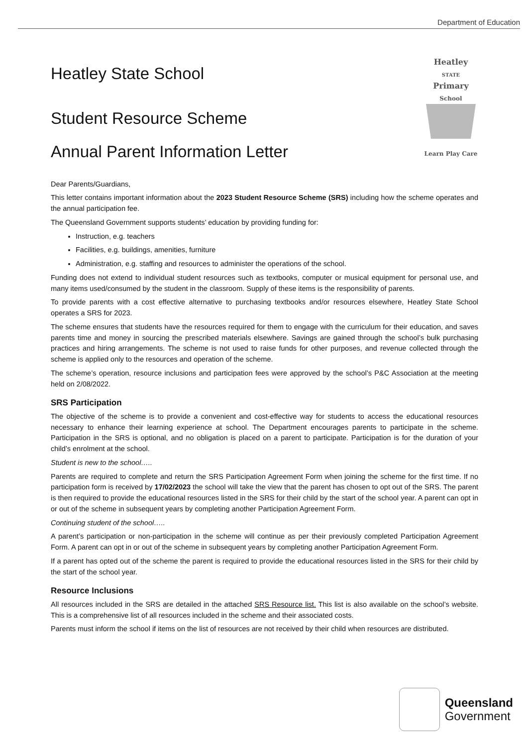Department of Education
Heatley State School
Student Resource Scheme
Annual Parent Information Letter
Heatley
STATE
Primary
School
Learn Play Care
Dear Parents/Guardians,
This letter contains important information about the 2023 Student Resource Scheme (SRS) including how the scheme operates and the annual participation fee.
The Queensland Government supports students’ education by providing funding for:
Instruction, e.g. teachers
Facilities, e.g. buildings, amenities, furniture
Administration, e.g. staffing and resources to administer the operations of the school.
Funding does not extend to individual student resources such as textbooks, computer or musical equipment for personal use, and many items used/consumed by the student in the classroom. Supply of these items is the responsibility of parents.
To provide parents with a cost effective alternative to purchasing textbooks and/or resources elsewhere, Heatley State School operates a SRS for 2023.
The scheme ensures that students have the resources required for them to engage with the curriculum for their education, and saves parents time and money in sourcing the prescribed materials elsewhere. Savings are gained through the school’s bulk purchasing practices and hiring arrangements. The scheme is not used to raise funds for other purposes, and revenue collected through the scheme is applied only to the resources and operation of the scheme.
The scheme’s operation, resource inclusions and participation fees were approved by the school’s P&C Association at the meeting held on 2/08/2022.
SRS Participation
The objective of the scheme is to provide a convenient and cost-effective way for students to access the educational resources necessary to enhance their learning experience at school. The Department encourages parents to participate in the scheme. Participation in the SRS is optional, and no obligation is placed on a parent to participate. Participation is for the duration of your child’s enrolment at the school.
Student is new to the school…..
Parents are required to complete and return the SRS Participation Agreement Form when joining the scheme for the first time. If no participation form is received by 17/02/2023 the school will take the view that the parent has chosen to opt out of the SRS. The parent is then required to provide the educational resources listed in the SRS for their child by the start of the school year. A parent can opt in or out of the scheme in subsequent years by completing another Participation Agreement Form.
Continuing student of the school…..
A parent’s participation or non-participation in the scheme will continue as per their previously completed Participation Agreement Form. A parent can opt in or out of the scheme in subsequent years by completing another Participation Agreement Form.
If a parent has opted out of the scheme the parent is required to provide the educational resources listed in the SRS for their child by the start of the school year.
Resource Inclusions
All resources included in the SRS are detailed in the attached SRS Resource list. This list is also available on the school’s website. This is a comprehensive list of all resources included in the scheme and their associated costs.
Parents must inform the school if items on the list of resources are not received by their child when resources are distributed.
Queensland
Government